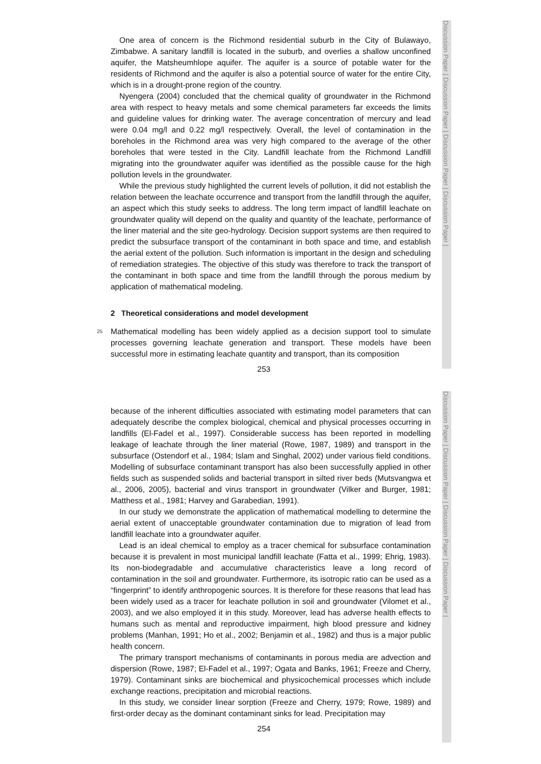Discussion Paper | Discussion Paper | Discussion Paper | Discussion Paper |
Discussion Paper | Discussion Paper | Discussion Paper | Discussion Paper |
One area of concern is the Richmond residential suburb in the City of Bulawayo, Zimbabwe. A sanitary landfill is located in the suburb, and overlies a shallow unconfined aquifer, the Matsheumhlope aquifer. The aquifer is a source of potable water for the residents of Richmond and the aquifer is also a potential source of water for the entire City, which is in a drought-prone region of the country.
Nyengera (2004) concluded that the chemical quality of groundwater in the Richmond area with respect to heavy metals and some chemical parameters far exceeds the limits and guideline values for drinking water. The average concentration of mercury and lead were 0.04 mg/l and 0.22 mg/l respectively. Overall, the level of contamination in the boreholes in the Richmond area was very high compared to the average of the other boreholes that were tested in the City. Landfill leachate from the Richmond Landfill migrating into the groundwater aquifer was identified as the possible cause for the high pollution levels in the groundwater.
While the previous study highlighted the current levels of pollution, it did not establish the relation between the leachate occurrence and transport from the landfill through the aquifer, an aspect which this study seeks to address. The long term impact of landfill leachate on groundwater quality will depend on the quality and quantity of the leachate, performance of the liner material and the site geo-hydrology. Decision support systems are then required to predict the subsurface transport of the contaminant in both space and time, and establish the aerial extent of the pollution. Such information is important in the design and scheduling of remediation strategies. The objective of this study was therefore to track the transport of the contaminant in both space and time from the landfill through the porous medium by application of mathematical modeling.
2 Theoretical considerations and model development
25
Mathematical modelling has been widely applied as a decision support tool to simulate processes governing leachate generation and transport. These models have been successful more in estimating leachate quantity and transport, than its composition
253
because of the inherent difficulties associated with estimating model parameters that can adequately describe the complex biological, chemical and physical processes occurring in landfills (El-Fadel et al., 1997). Considerable success has been reported in modelling leakage of leachate through the liner material (Rowe, 1987, 1989) and transport in the subsurface (Ostendorf et al., 1984; Islam and Singhal, 2002) under various field conditions. Modelling of subsurface contaminant transport has also been successfully applied in other fields such as suspended solids and bacterial transport in silted river beds (Mutsvangwa et al., 2006, 2005), bacterial and virus transport in groundwater (Vilker and Burger, 1981; Matthess et al., 1981; Harvey and Garabedian, 1991).
In our study we demonstrate the application of mathematical modelling to determine the aerial extent of unacceptable groundwater contamination due to migration of lead from landfill leachate into a groundwater aquifer.
Lead is an ideal chemical to employ as a tracer chemical for subsurface contamination because it is prevalent in most municipal landfill leachate (Fatta et al., 1999; Ehrig, 1983). Its non-biodegradable and accumulative characteristics leave a long record of contamination in the soil and groundwater. Furthermore, its isotropic ratio can be used as a “fingerprint” to identify anthropogenic sources. It is therefore for these reasons that lead has been widely used as a tracer for leachate pollution in soil and groundwater (Vilomet et al., 2003), and we also employed it in this study. Moreover, lead has adverse health effects to humans such as mental and reproductive impairment, high blood pressure and kidney problems (Manhan, 1991; Ho et al., 2002; Benjamin et al., 1982) and thus is a major public health concern.
The primary transport mechanisms of contaminants in porous media are advection and dispersion (Rowe, 1987; El-Fadel et al., 1997; Ogata and Banks, 1961; Freeze and Cherry, 1979). Contaminant sinks are biochemical and physicochemical processes which include exchange reactions, precipitation and microbial reactions.
In this study, we consider linear sorption (Freeze and Cherry, 1979; Rowe, 1989) and first-order decay as the dominant contaminant sinks for lead. Precipitation may
254